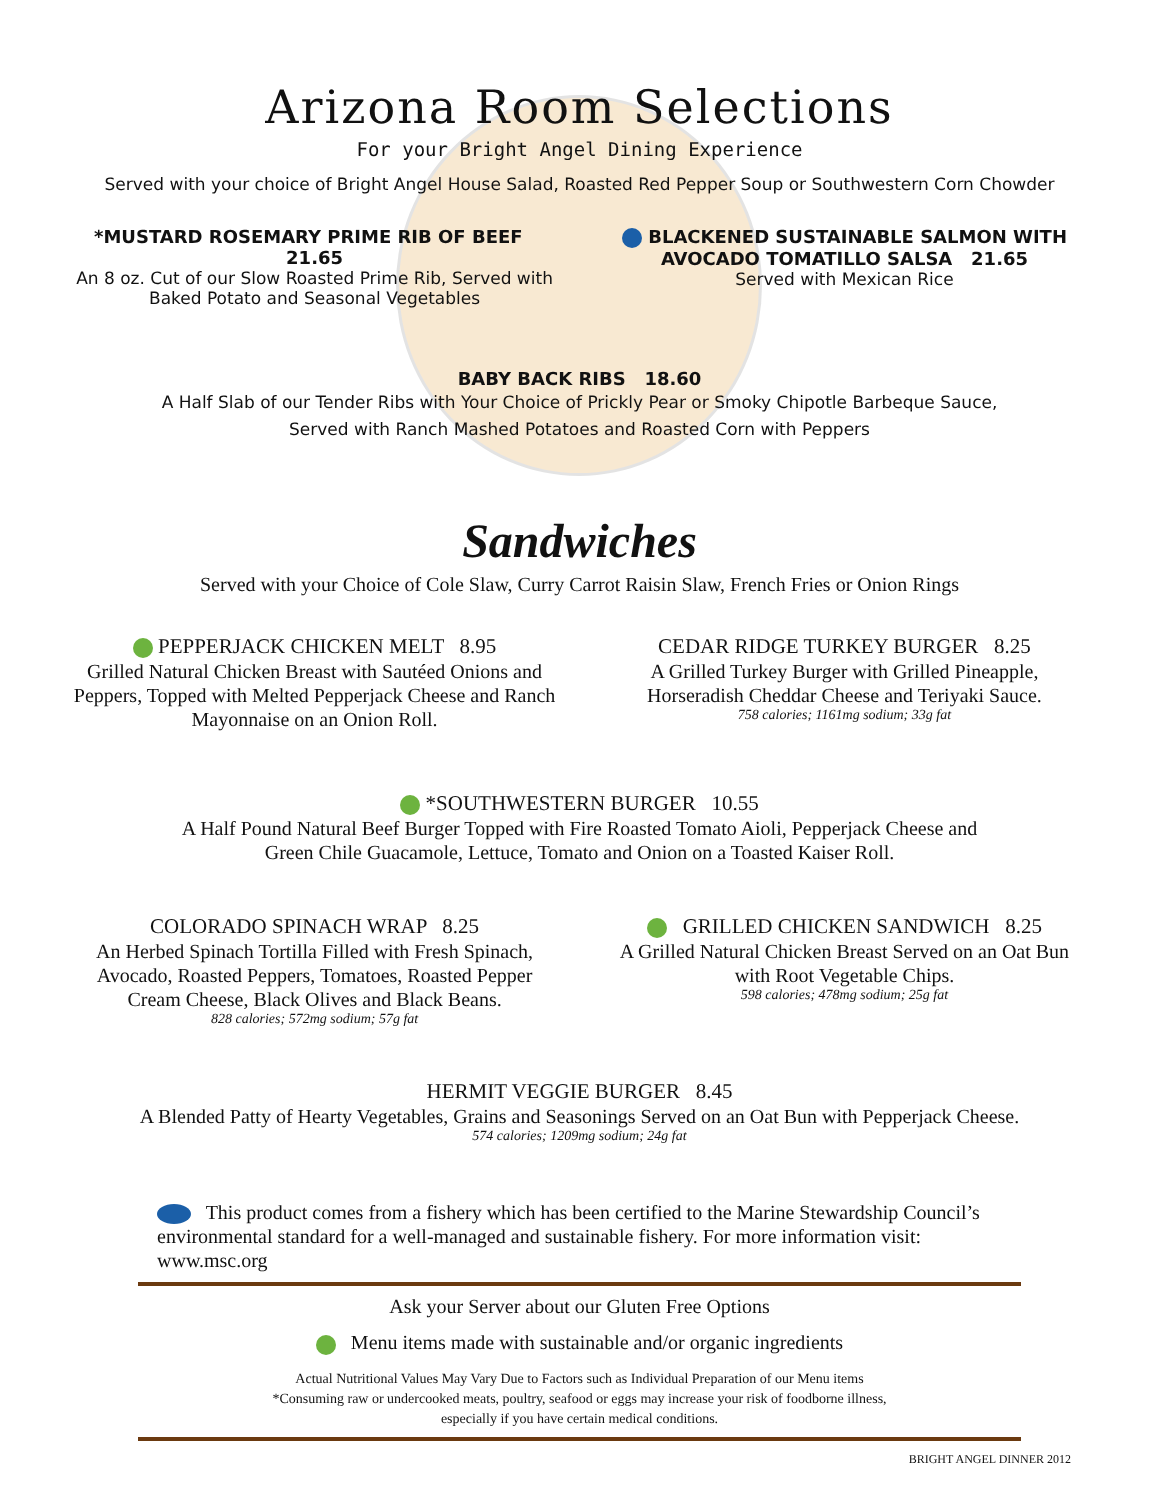Arizona Room Selections
For your Bright Angel Dining Experience
Served with your choice of Bright Angel House Salad, Roasted Red Pepper Soup or Southwestern Corn Chowder
*MUSTARD ROSEMARY PRIME RIB OF BEEF 21.65
An 8 oz. Cut of our Slow Roasted Prime Rib, Served with Baked Potato and Seasonal Vegetables
BLACKENED SUSTAINABLE SALMON WITH AVOCADO TOMATILLO SALSA 21.65
Served with Mexican Rice
BABY BACK RIBS 18.60
A Half Slab of our Tender Ribs with Your Choice of Prickly Pear or Smoky Chipotle Barbeque Sauce,
Served with Ranch Mashed Potatoes and Roasted Corn with Peppers
Sandwiches
Served with your Choice of Cole Slaw, Curry Carrot Raisin Slaw, French Fries or Onion Rings
PEPPERJACK CHICKEN MELT 8.95
Grilled Natural Chicken Breast with Sautéed Onions and Peppers, Topped with Melted Pepperjack Cheese and Ranch Mayonnaise on an Onion Roll.
CEDAR RIDGE TURKEY BURGER 8.25
A Grilled Turkey Burger with Grilled Pineapple, Horseradish Cheddar Cheese and Teriyaki Sauce.
758 calories; 1161mg sodium; 33g fat
*SOUTHWESTERN BURGER 10.55
A Half Pound Natural Beef Burger Topped with Fire Roasted Tomato Aioli, Pepperjack Cheese and
Green Chile Guacamole, Lettuce, Tomato and Onion on a Toasted Kaiser Roll.
COLORADO SPINACH WRAP 8.25
An Herbed Spinach Tortilla Filled with Fresh Spinach, Avocado, Roasted Peppers, Tomatoes, Roasted Pepper Cream Cheese, Black Olives and Black Beans.
828 calories; 572mg sodium; 57g fat
GRILLED CHICKEN SANDWICH 8.25
A Grilled Natural Chicken Breast Served on an Oat Bun with Root Vegetable Chips.
598 calories; 478mg sodium; 25g fat
HERMIT VEGGIE BURGER 8.45
A Blended Patty of Hearty Vegetables, Grains and Seasonings Served on an Oat Bun with Pepperjack Cheese.
574 calories; 1209mg sodium; 24g fat
This product comes from a fishery which has been certified to the Marine Stewardship Council’s environmental standard for a well-managed and sustainable fishery. For more information visit: www.msc.org
Ask your Server about our Gluten Free Options
Menu items made with sustainable and/or organic ingredients
Actual Nutritional Values May Vary Due to Factors such as Individual Preparation of our Menu items
*Consuming raw or undercooked meats, poultry, seafood or eggs may increase your risk of foodborne illness,
especially if you have certain medical conditions.
BRIGHT ANGEL DINNER 2012